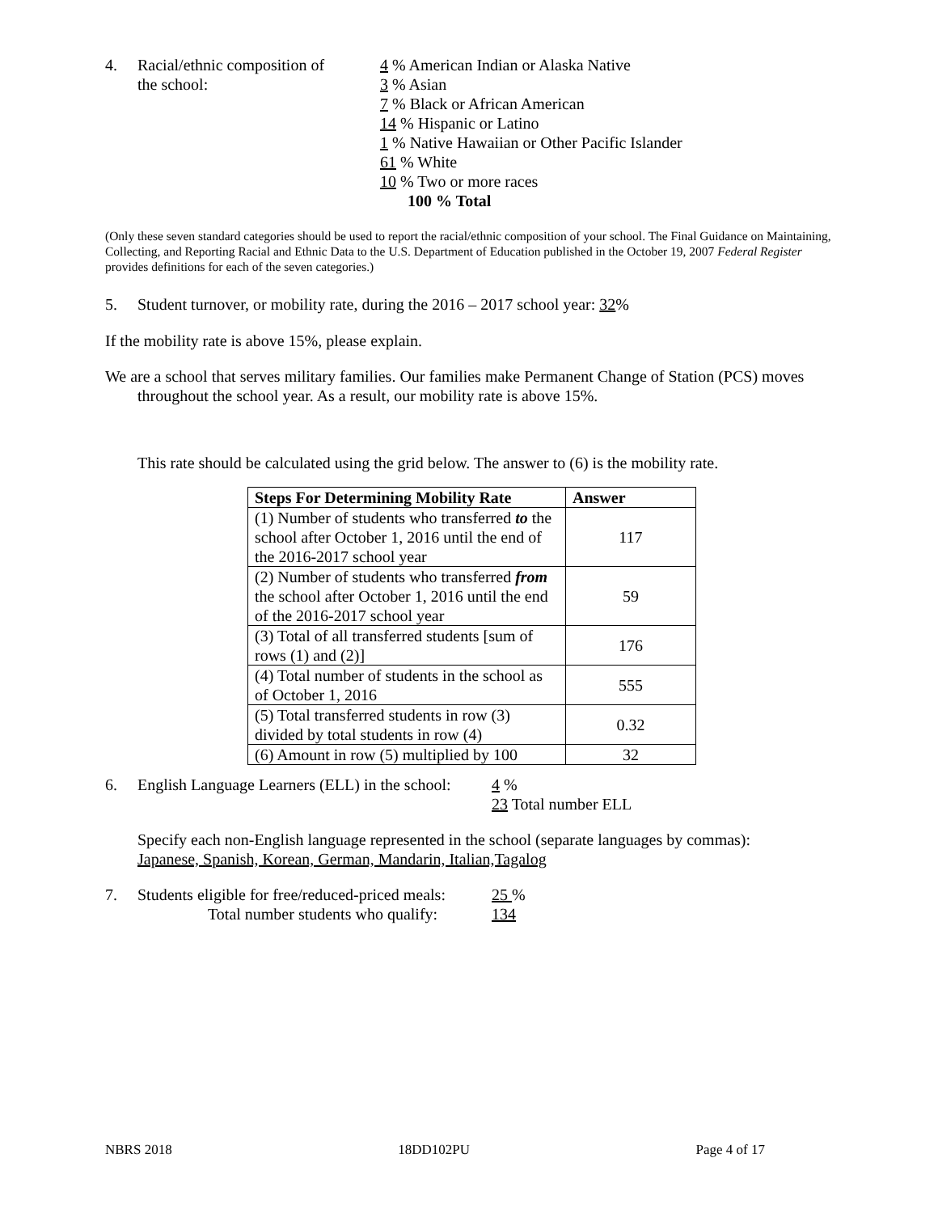4. Racial/ethnic composition of
the school:
4 % American Indian or Alaska Native
3 % Asian
7 % Black or African American
14 % Hispanic or Latino
1 % Native Hawaiian or Other Pacific Islander
61 % White
10 % Two or more races
100 % Total
(Only these seven standard categories should be used to report the racial/ethnic composition of your school. The Final Guidance on Maintaining, Collecting, and Reporting Racial and Ethnic Data to the U.S. Department of Education published in the October 19, 2007 Federal Register provides definitions for each of the seven categories.)
5. Student turnover, or mobility rate, during the 2016 – 2017 school year: 32%
If the mobility rate is above 15%, please explain.
We are a school that serves military families. Our families make Permanent Change of Station (PCS) moves throughout the school year. As a result, our mobility rate is above 15%.
This rate should be calculated using the grid below. The answer to (6) is the mobility rate.
| Steps For Determining Mobility Rate | Answer |
| --- | --- |
| (1) Number of students who transferred to the school after October 1, 2016 until the end of the 2016-2017 school year | 117 |
| (2) Number of students who transferred from the school after October 1, 2016 until the end of the 2016-2017 school year | 59 |
| (3) Total of all transferred students [sum of rows (1) and (2)] | 176 |
| (4) Total number of students in the school as of October 1, 2016 | 555 |
| (5) Total transferred students in row (3) divided by total students in row (4) | 0.32 |
| (6) Amount in row (5) multiplied by 100 | 32 |
6. English Language Learners (ELL) in the school:
4 %
23 Total number ELL
Specify each non-English language represented in the school (separate languages by commas):
Japanese, Spanish, Korean, German, Mandarin, Italian,Tagalog
7. Students eligible for free/reduced-priced meals:
Total number students who qualify:
25 %
134
NBRS 2018 18DD102PU Page 4 of 17